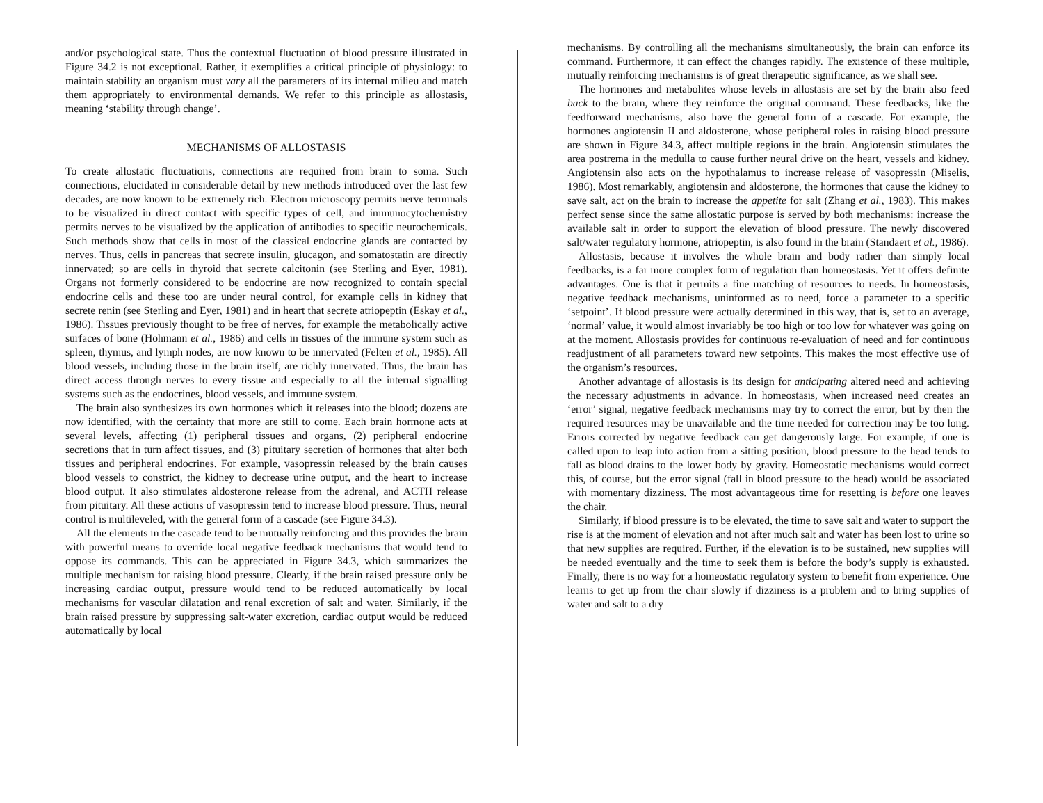and/or psychological state. Thus the contextual fluctuation of blood pressure illustrated in Figure 34.2 is not exceptional. Rather, it exemplifies a critical principle of physiology: to maintain stability an organism must vary all the parameters of its internal milieu and match them appropriately to environmental demands. We refer to this principle as allostasis, meaning ‘stability through change’.
MECHANISMS OF ALLOSTASIS
To create allostatic fluctuations, connections are required from brain to soma. Such connections, elucidated in considerable detail by new methods introduced over the last few decades, are now known to be extremely rich. Electron microscopy permits nerve terminals to be visualized in direct contact with specific types of cell, and immunocytochemistry permits nerves to be visualized by the application of antibodies to specific neurochemicals. Such methods show that cells in most of the classical endocrine glands are contacted by nerves. Thus, cells in pancreas that secrete insulin, glucagon, and somatostatin are directly innervated; so are cells in thyroid that secrete calcitonin (see Sterling and Eyer, 1981). Organs not formerly considered to be endocrine are now recognized to contain special endocrine cells and these too are under neural control, for example cells in kidney that secrete renin (see Sterling and Eyer, 1981) and in heart that secrete atriopeptin (Eskay et al., 1986). Tissues previously thought to be free of nerves, for example the metabolically active surfaces of bone (Hohmann et al., 1986) and cells in tissues of the immune system such as spleen, thymus, and lymph nodes, are now known to be innervated (Felten et al., 1985). All blood vessels, including those in the brain itself, are richly innervated. Thus, the brain has direct access through nerves to every tissue and especially to all the internal signalling systems such as the endocrines, blood vessels, and immune system.
The brain also synthesizes its own hormones which it releases into the blood; dozens are now identified, with the certainty that more are still to come. Each brain hormone acts at several levels, affecting (1) peripheral tissues and organs, (2) peripheral endocrine secretions that in turn affect tissues, and (3) pituitary secretion of hormones that alter both tissues and peripheral endocrines. For example, vasopressin released by the brain causes blood vessels to constrict, the kidney to decrease urine output, and the heart to increase blood output. It also stimulates aldosterone release from the adrenal, and ACTH release from pituitary. All these actions of vasopressin tend to increase blood pressure. Thus, neural control is multileveled, with the general form of a cascade (see Figure 34.3).
All the elements in the cascade tend to be mutually reinforcing and this provides the brain with powerful means to override local negative feedback mechanisms that would tend to oppose its commands. This can be appreciated in Figure 34.3, which summarizes the multiple mechanism for raising blood pressure. Clearly, if the brain raised pressure only be increasing cardiac output, pressure would tend to be reduced automatically by local mechanisms for vascular dilatation and renal excretion of salt and water. Similarly, if the brain raised pressure by suppressing salt-water excretion, cardiac output would be reduced automatically by local
mechanisms. By controlling all the mechanisms simultaneously, the brain can enforce its command. Furthermore, it can effect the changes rapidly. The existence of these multiple, mutually reinforcing mechanisms is of great therapeutic significance, as we shall see.
The hormones and metabolites whose levels in allostasis are set by the brain also feed back to the brain, where they reinforce the original command. These feedbacks, like the feedforward mechanisms, also have the general form of a cascade. For example, the hormones angiotensin II and aldosterone, whose peripheral roles in raising blood pressure are shown in Figure 34.3, affect multiple regions in the brain. Angiotensin stimulates the area postrema in the medulla to cause further neural drive on the heart, vessels and kidney. Angiotensin also acts on the hypothalamus to increase release of vasopressin (Miselis, 1986). Most remarkably, angiotensin and aldosterone, the hormones that cause the kidney to save salt, act on the brain to increase the appetite for salt (Zhang et al., 1983). This makes perfect sense since the same allostatic purpose is served by both mechanisms: increase the available salt in order to support the elevation of blood pressure. The newly discovered salt/water regulatory hormone, atriopeptin, is also found in the brain (Standaert et al., 1986).
Allostasis, because it involves the whole brain and body rather than simply local feedbacks, is a far more complex form of regulation than homeostasis. Yet it offers definite advantages. One is that it permits a fine matching of resources to needs. In homeostasis, negative feedback mechanisms, uninformed as to need, force a parameter to a specific ‘setpoint’. If blood pressure were actually determined in this way, that is, set to an average, ‘normal’ value, it would almost invariably be too high or too low for whatever was going on at the moment. Allostasis provides for continuous re-evaluation of need and for continuous readjustment of all parameters toward new setpoints. This makes the most effective use of the organism’s resources.
Another advantage of allostasis is its design for anticipating altered need and achieving the necessary adjustments in advance. In homeostasis, when increased need creates an ‘error’ signal, negative feedback mechanisms may try to correct the error, but by then the required resources may be unavailable and the time needed for correction may be too long. Errors corrected by negative feedback can get dangerously large. For example, if one is called upon to leap into action from a sitting position, blood pressure to the head tends to fall as blood drains to the lower body by gravity. Homeostatic mechanisms would correct this, of course, but the error signal (fall in blood pressure to the head) would be associated with momentary dizziness. The most advantageous time for resetting is before one leaves the chair.
Similarly, if blood pressure is to be elevated, the time to save salt and water to support the rise is at the moment of elevation and not after much salt and water has been lost to urine so that new supplies are required. Further, if the elevation is to be sustained, new supplies will be needed eventually and the time to seek them is before the body’s supply is exhausted. Finally, there is no way for a homeostatic regulatory system to benefit from experience. One learns to get up from the chair slowly if dizziness is a problem and to bring supplies of water and salt to a dry